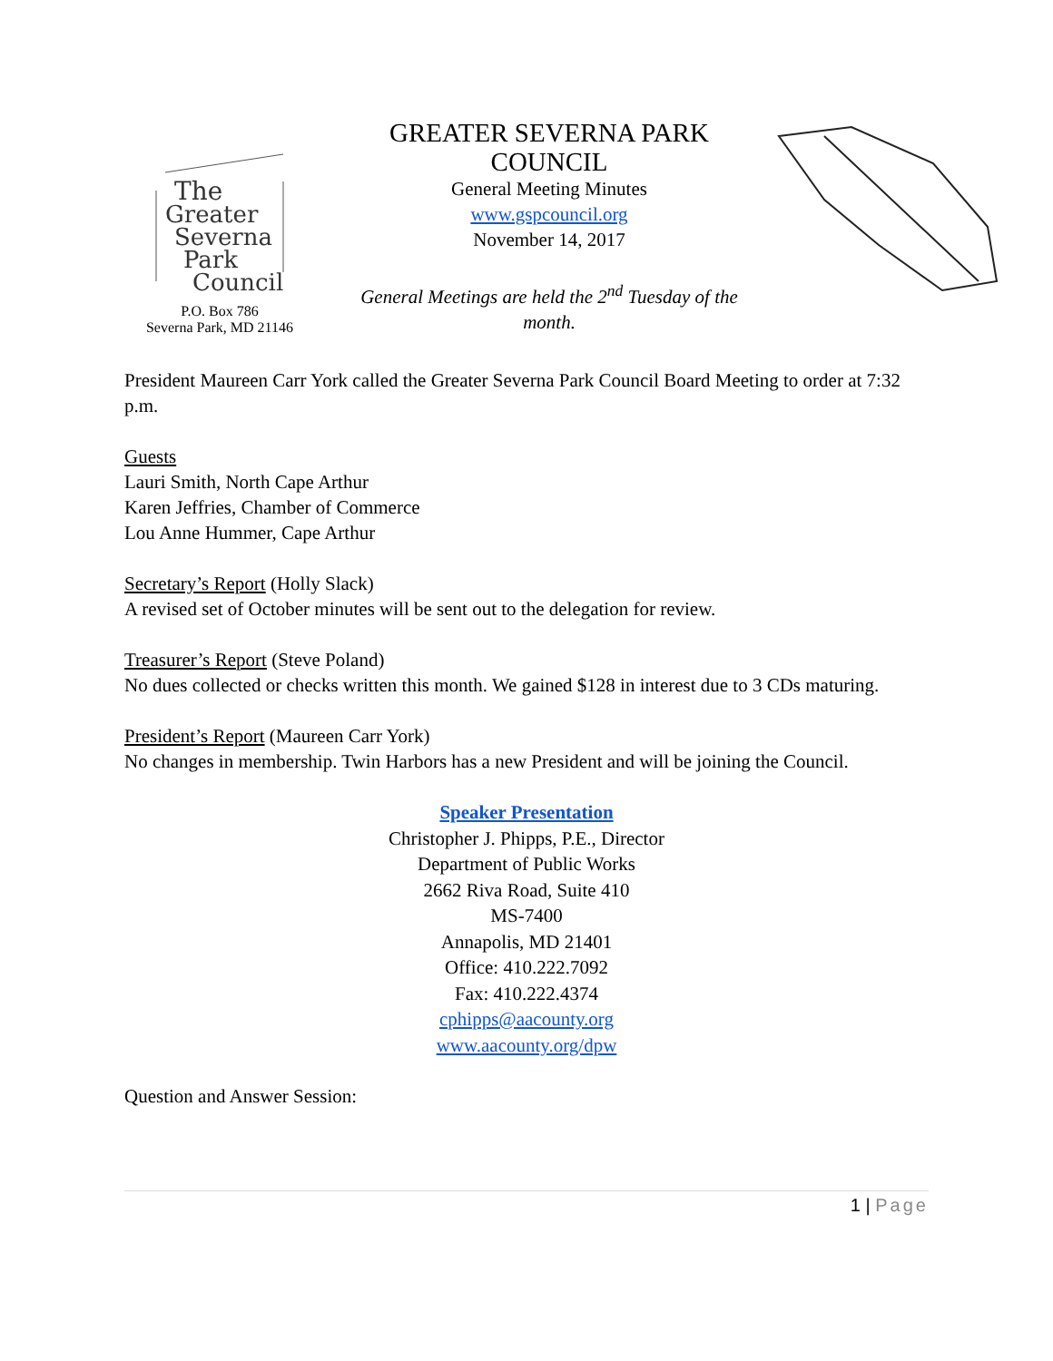The
Greater
Severna
Park
Council
P.O. Box 786
Severna Park, MD 21146
GREATER SEVERNA PARK COUNCIL
General Meeting Minutes
www.gspcouncil.org
November 14, 2017
General Meetings are held the 2<sup>nd</sup> Tuesday of the month.
President Maureen Carr York called the Greater Severna Park Council Board Meeting to order at 7:32 p.m.
Guests
Lauri Smith, North Cape Arthur
Karen Jeffries, Chamber of Commerce
Lou Anne Hummer, Cape Arthur
Secretary’s Report (Holly Slack)
A revised set of October minutes will be sent out to the delegation for review.
Treasurer’s Report (Steve Poland)
No dues collected or checks written this month. We gained $128 in interest due to 3 CDs maturing.
President’s Report (Maureen Carr York)
No changes in membership. Twin Harbors has a new President and will be joining the Council.
Speaker Presentation
Christopher J. Phipps, P.E., Director
Department of Public Works
2662 Riva Road, Suite 410
MS-7400
Annapolis, MD 21401
Office: 410.222.7092
Fax: 410.222.4374
cphipps@aacounty.org
www.aacounty.org/dpw
Question and Answer Session:
1 | Page